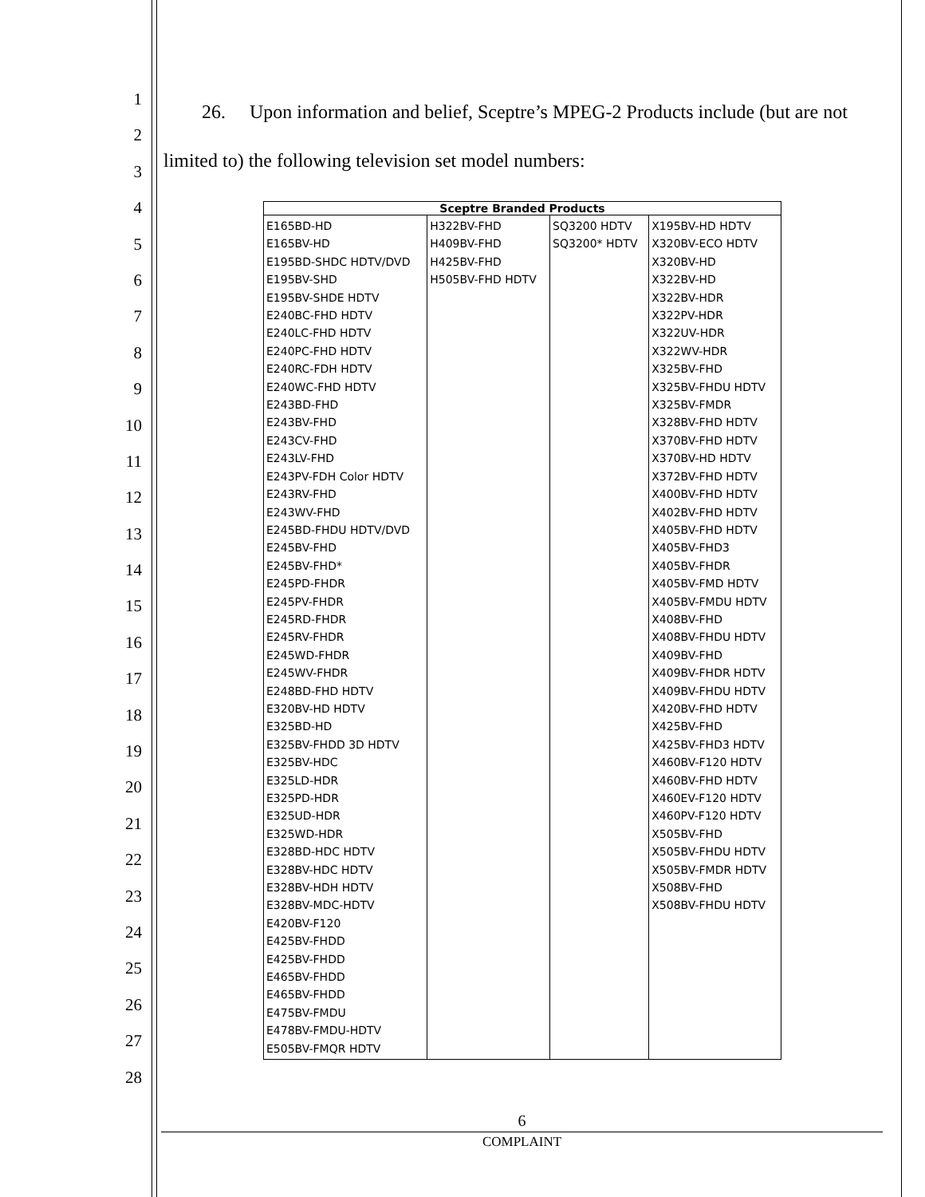1
2
3
4
5
6
7
8
9
10
11
12
13
14
15
16
17
18
19
20
21
22
23
24
25
26
27
28
26. Upon information and belief, Sceptre’s MPEG-2 Products include (but are not limited to) the following television set model numbers:
| Sceptre Branded Products | | | |
| --- | --- | --- | --- |
| E165BD-HD E165BV-HD E195BD-SHDC HDTV/DVD E195BV-SHD E195BV-SHDE HDTV E240BC-FHD HDTV E240LC-FHD HDTV E240PC-FHD HDTV E240RC-FDH HDTV E240WC-FHD HDTV E243BD-FHD E243BV-FHD E243CV-FHD E243LV-FHD E243PV-FDH Color HDTV E243RV-FHD E243WV-FHD E245BD-FHDU HDTV/DVD E245BV-FHD E245BV-FHD* E245PD-FHDR E245PV-FHDR E245RD-FHDR E245RV-FHDR E245WD-FHDR E245WV-FHDR E248BD-FHD HDTV E320BV-HD HDTV E325BD-HD E325BV-FHDD 3D HDTV E325BV-HDC E325LD-HDR E325PD-HDR E325UD-HDR E325WD-HDR E328BD-HDC HDTV E328BV-HDC HDTV E328BV-HDH HDTV E328BV-MDC-HDTV E420BV-F120 E425BV-FHDD E425BV-FHDD E465BV-FHDD E465BV-FHDD E475BV-FMDU E478BV-FMDU-HDTV E505BV-FMQR HDTV | H322BV-FHD H409BV-FHD H425BV-FHD H505BV-FHD HDTV | SQ3200 HDTV SQ3200* HDTV | X195BV-HD HDTV X320BV-ECO HDTV X320BV-HD X322BV-HD X322BV-HDR X322PV-HDR X322UV-HDR X322WV-HDR X325BV-FHD X325BV-FHDU HDTV X325BV-FMDR X328BV-FHD HDTV X370BV-FHD HDTV X370BV-HD HDTV X372BV-FHD HDTV X400BV-FHD HDTV X402BV-FHD HDTV X405BV-FHD HDTV X405BV-FHD3 X405BV-FHDR X405BV-FMD HDTV X405BV-FMDU HDTV X408BV-FHD X408BV-FHDU HDTV X409BV-FHD X409BV-FHDR HDTV X409BV-FHDU HDTV X420BV-FHD HDTV X425BV-FHD X425BV-FHD3 HDTV X460BV-F120 HDTV X460BV-FHD HDTV X460EV-F120 HDTV X460PV-F120 HDTV X505BV-FHD X505BV-FHDU HDTV X505BV-FMDR HDTV X508BV-FHD X508BV-FHDU HDTV |
6
COMPLAINT